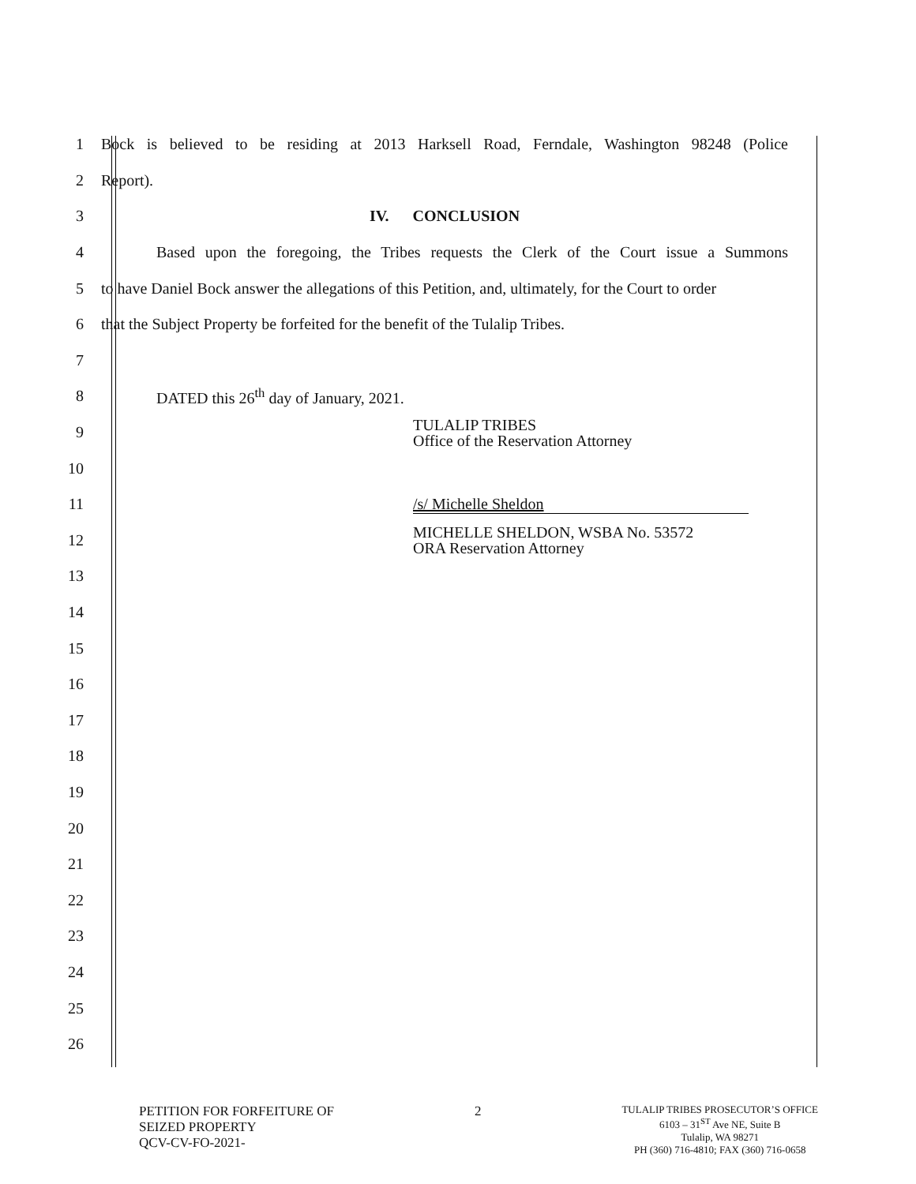1
Bock is believed to be residing at 2013 Harksell Road, Ferndale, Washington 98248 (Police
2 Report).
3 IV. CONCLUSION
4
Based upon the foregoing, the Tribes requests the Clerk of the Court issue a Summons
5
to have Daniel Bock answer the allegations of this Petition, and, ultimately, for the Court to order
6
that the Subject Property be forfeited for the benefit of the Tulalip Tribes.
7
8 DATED this 26<sup>th</sup> day of January, 2021.
9
TULALIP TRIBES
Office of the Reservation Attorney
10
11 /s/ Michelle Sheldon
12
MICHELLE SHELDON, WSBA No. 53572
ORA Reservation Attorney
13
14
15
16
17
18
19
20
21
22
23
24
25
26
PETITION FOR FORFEITURE OF
SEIZED PROPERTY
QCV-CV-FO-2021-
2
TULALIP TRIBES PROSECUTOR’S OFFICE
6103 – 31<sup>ST</sup> Ave NE, Suite B
Tulalip, WA 98271
PH (360) 716-4810; FAX (360) 716-0658